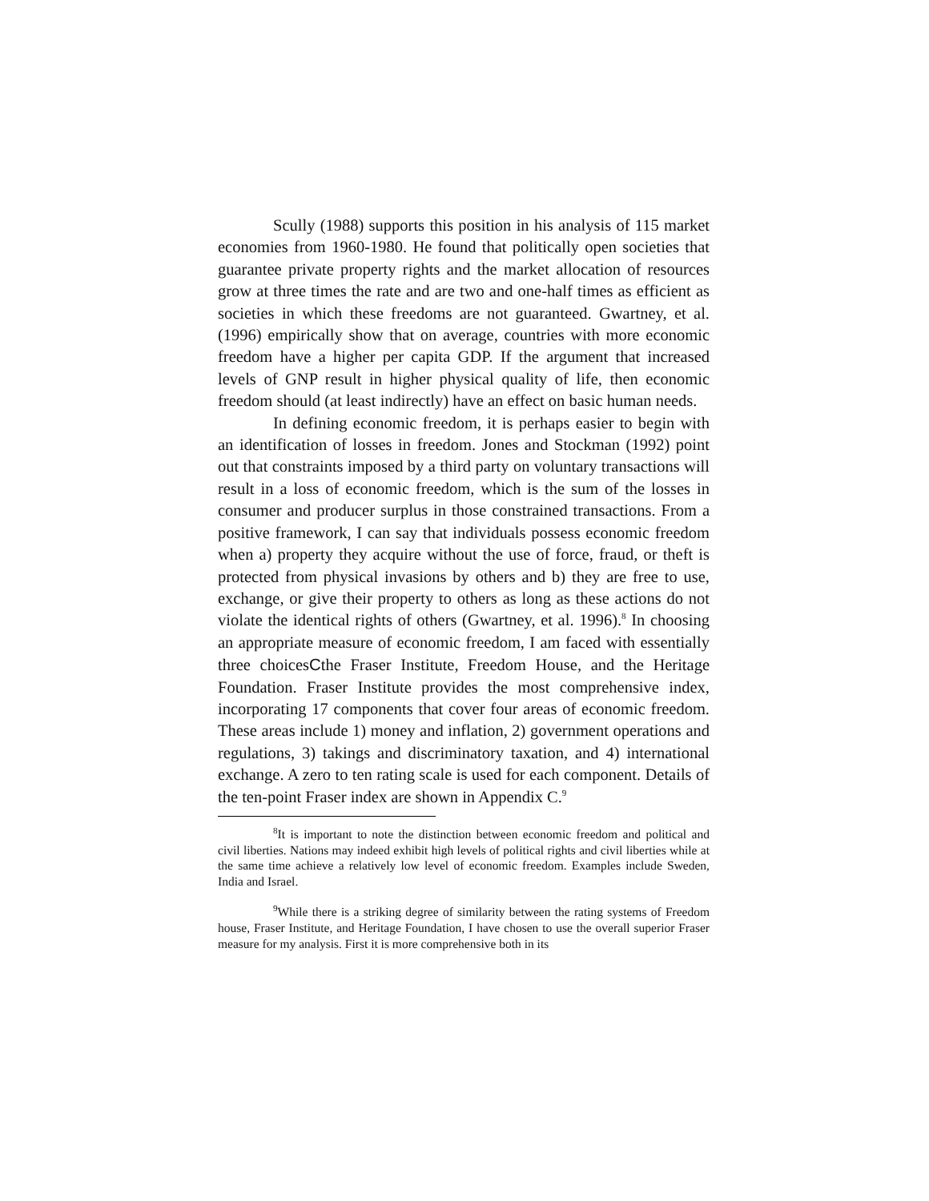Scully (1988) supports this position in his analysis of 115 market economies from 1960-1980. He found that politically open societies that guarantee private property rights and the market allocation of resources grow at three times the rate and are two and one-half times as efficient as societies in which these freedoms are not guaranteed. Gwartney, et al. (1996) empirically show that on average, countries with more economic freedom have a higher per capita GDP. If the argument that increased levels of GNP result in higher physical quality of life, then economic freedom should (at least indirectly) have an effect on basic human needs.
In defining economic freedom, it is perhaps easier to begin with an identification of losses in freedom. Jones and Stockman (1992) point out that constraints imposed by a third party on voluntary transactions will result in a loss of economic freedom, which is the sum of the losses in consumer and producer surplus in those constrained transactions. From a positive framework, I can say that individuals possess economic freedom when a) property they acquire without the use of force, fraud, or theft is protected from physical invasions by others and b) they are free to use, exchange, or give their property to others as long as these actions do not violate the identical rights of others (Gwartney, et al. 1996).<sup>8</sup> In choosing an appropriate measure of economic freedom, I am faced with essentially three choicesCthe Fraser Institute, Freedom House, and the Heritage Foundation. Fraser Institute provides the most comprehensive index, incorporating 17 components that cover four areas of economic freedom. These areas include 1) money and inflation, 2) government operations and regulations, 3) takings and discriminatory taxation, and 4) international exchange. A zero to ten rating scale is used for each component. Details of the ten-point Fraser index are shown in Appendix C.<sup>9</sup>
<sup>8</sup> It is important to note the distinction between economic freedom and political and civil liberties. Nations may indeed exhibit high levels of political rights and civil liberties while at the same time achieve a relatively low level of economic freedom. Examples include Sweden, India and Israel.
<sup>9</sup> While there is a striking degree of similarity between the rating systems of Freedom house, Fraser Institute, and Heritage Foundation, I have chosen to use the overall superior Fraser measure for my analysis. First it is more comprehensive both in its